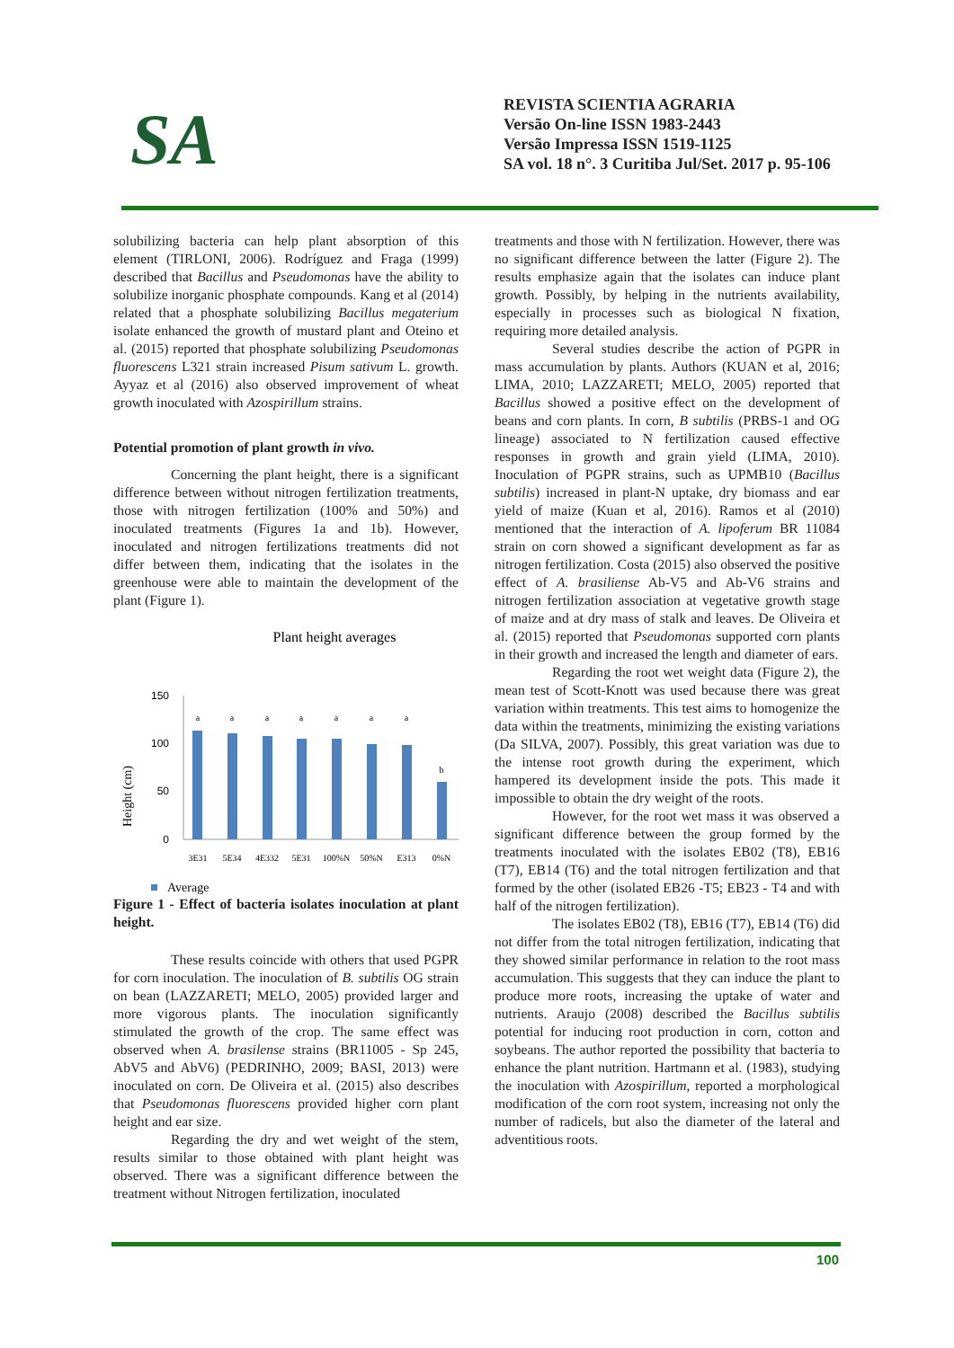SA
REVISTA SCIENTIA AGRARIA
Versão On-line ISSN 1983-2443
Versão Impressa ISSN 1519-1125
SA vol. 18 n°. 3 Curitiba Jul/Set. 2017 p. 95-106
solubilizing bacteria can help plant absorption of this element (TIRLONI, 2006). Rodríguez and Fraga (1999) described that Bacillus and Pseudomonas have the ability to solubilize inorganic phosphate compounds. Kang et al (2014) related that a phosphate solubilizing Bacillus megaterium isolate enhanced the growth of mustard plant and Oteino et al. (2015) reported that phosphate solubilizing Pseudomonas fluorescens L321 strain increased Pisum sativum L. growth. Ayyaz et al (2016) also observed improvement of wheat growth inoculated with Azospirillum strains.
Potential promotion of plant growth in vivo.
Concerning the plant height, there is a significant difference between without nitrogen fertilization treatments, those with nitrogen fertilization (100% and 50%) and inoculated treatments (Figures 1a and 1b). However, inoculated and nitrogen fertilizations treatments did not differ between them, indicating that the isolates in the greenhouse were able to maintain the development of the plant (Figure 1).
Plant height averages
150
100
50
0
Height (cm)
a
a
a
a
a
a
a
b
3E31
5E34
4E332
5E31
100%N
50%N
E313
0%N
Average
Figure 1 - Effect of bacteria isolates inoculation at plant height.
These results coincide with others that used PGPR for corn inoculation. The inoculation of B. subtilis OG strain on bean (LAZZARETI; MELO, 2005) provided larger and more vigorous plants. The inoculation significantly stimulated the growth of the crop. The same effect was observed when A. brasilense strains (BR11005 - Sp 245, AbV5 and AbV6) (PEDRINHO, 2009; BASI, 2013) were inoculated on corn. De Oliveira et al. (2015) also describes that Pseudomonas fluorescens provided higher corn plant height and ear size.
Regarding the dry and wet weight of the stem, results similar to those obtained with plant height was observed. There was a significant difference between the treatment without Nitrogen fertilization, inoculated
treatments and those with N fertilization. However, there was no significant difference between the latter (Figure 2). The results emphasize again that the isolates can induce plant growth. Possibly, by helping in the nutrients availability, especially in processes such as biological N fixation, requiring more detailed analysis.
Several studies describe the action of PGPR in mass accumulation by plants. Authors (KUAN et al, 2016; LIMA, 2010; LAZZARETI; MELO, 2005) reported that Bacillus showed a positive effect on the development of beans and corn plants. In corn, B subtilis (PRBS-1 and OG lineage) associated to N fertilization caused effective responses in growth and grain yield (LIMA, 2010). Inoculation of PGPR strains, such as UPMB10 (Bacillus subtilis) increased in plant-N uptake, dry biomass and ear yield of maize (Kuan et al, 2016). Ramos et al (2010) mentioned that the interaction of A. lipoferum BR 11084 strain on corn showed a significant development as far as nitrogen fertilization. Costa (2015) also observed the positive effect of A. brasiliense Ab-V5 and Ab-V6 strains and nitrogen fertilization association at vegetative growth stage of maize and at dry mass of stalk and leaves. De Oliveira et al. (2015) reported that Pseudomonas supported corn plants in their growth and increased the length and diameter of ears.
Regarding the root wet weight data (Figure 2), the mean test of Scott-Knott was used because there was great variation within treatments. This test aims to homogenize the data within the treatments, minimizing the existing variations (Da SILVA, 2007). Possibly, this great variation was due to the intense root growth during the experiment, which hampered its development inside the pots. This made it impossible to obtain the dry weight of the roots.
However, for the root wet mass it was observed a significant difference between the group formed by the treatments inoculated with the isolates EB02 (T8), EB16 (T7), EB14 (T6) and the total nitrogen fertilization and that formed by the other (isolated EB26 -T5; EB23 - T4 and with half of the nitrogen fertilization).
The isolates EB02 (T8), EB16 (T7), EB14 (T6) did not differ from the total nitrogen fertilization, indicating that they showed similar performance in relation to the root mass accumulation. This suggests that they can induce the plant to produce more roots, increasing the uptake of water and nutrients. Araujo (2008) described the Bacillus subtilis potential for inducing root production in corn, cotton and soybeans. The author reported the possibility that bacteria to enhance the plant nutrition. Hartmann et al. (1983), studying the inoculation with Azospirillum, reported a morphological modification of the corn root system, increasing not only the number of radicels, but also the diameter of the lateral and adventitious roots.
100